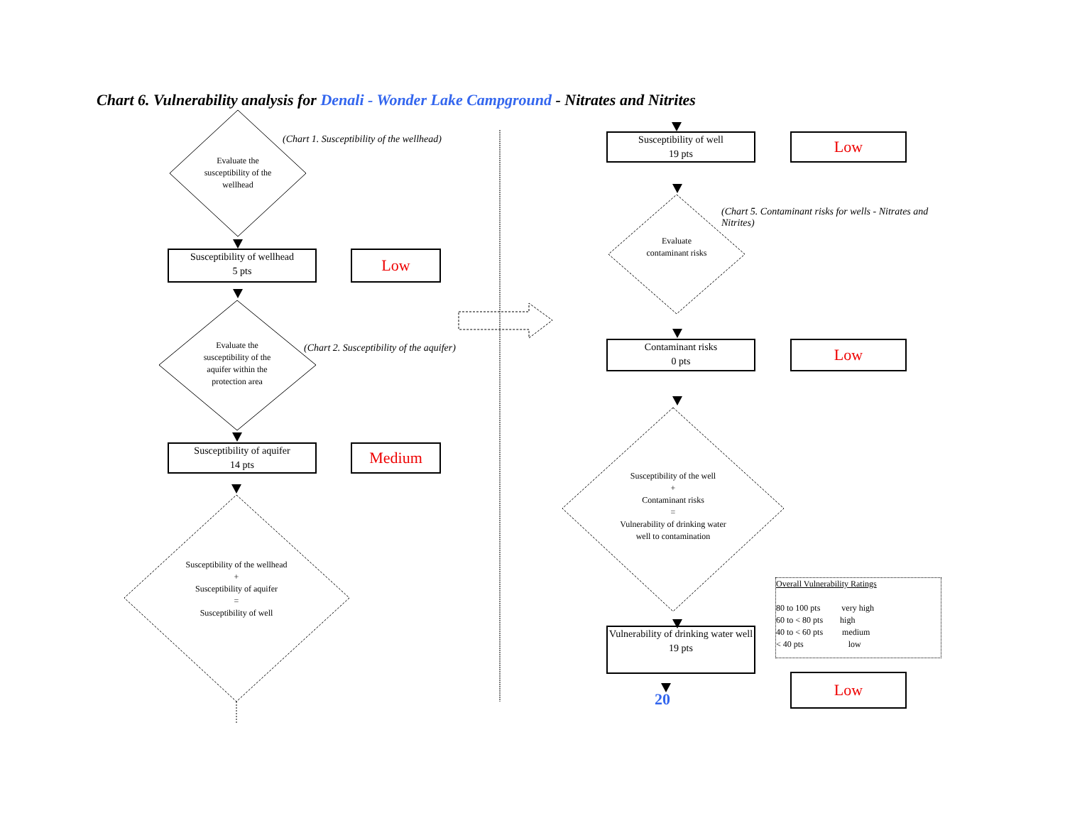Chart 6. Vulnerability analysis for Denali - Wonder Lake Campground - Nitrates and Nitrites
Evaluate the susceptibility of the wellhead
(Chart 1. Susceptibility of the wellhead)
Susceptibility of wellhead
5 pts
Low
Evaluate the susceptibility of the aquifer within the protection area
(Chart 2. Susceptibility of the aquifer)
Susceptibility of aquifer
14 pts
Medium
Susceptibility of the wellhead
+
Susceptibility of aquifer
=
Susceptibility of well
Susceptibility of well
19 pts
Low
Evaluate contaminant risks
(Chart 5. Contaminant risks for wells - Nitrates and Nitrites)
Contaminant risks
0 pts
Low
Susceptibility of the well
+
Contaminant risks
=
Vulnerability of drinking water well to contamination
Vulnerability of drinking water well
19 pts
20
Low
Overall Vulnerability Ratings
80 to 100 pts very high
60 to < 80 pts high
40 to < 60 pts medium
< 40 pts low